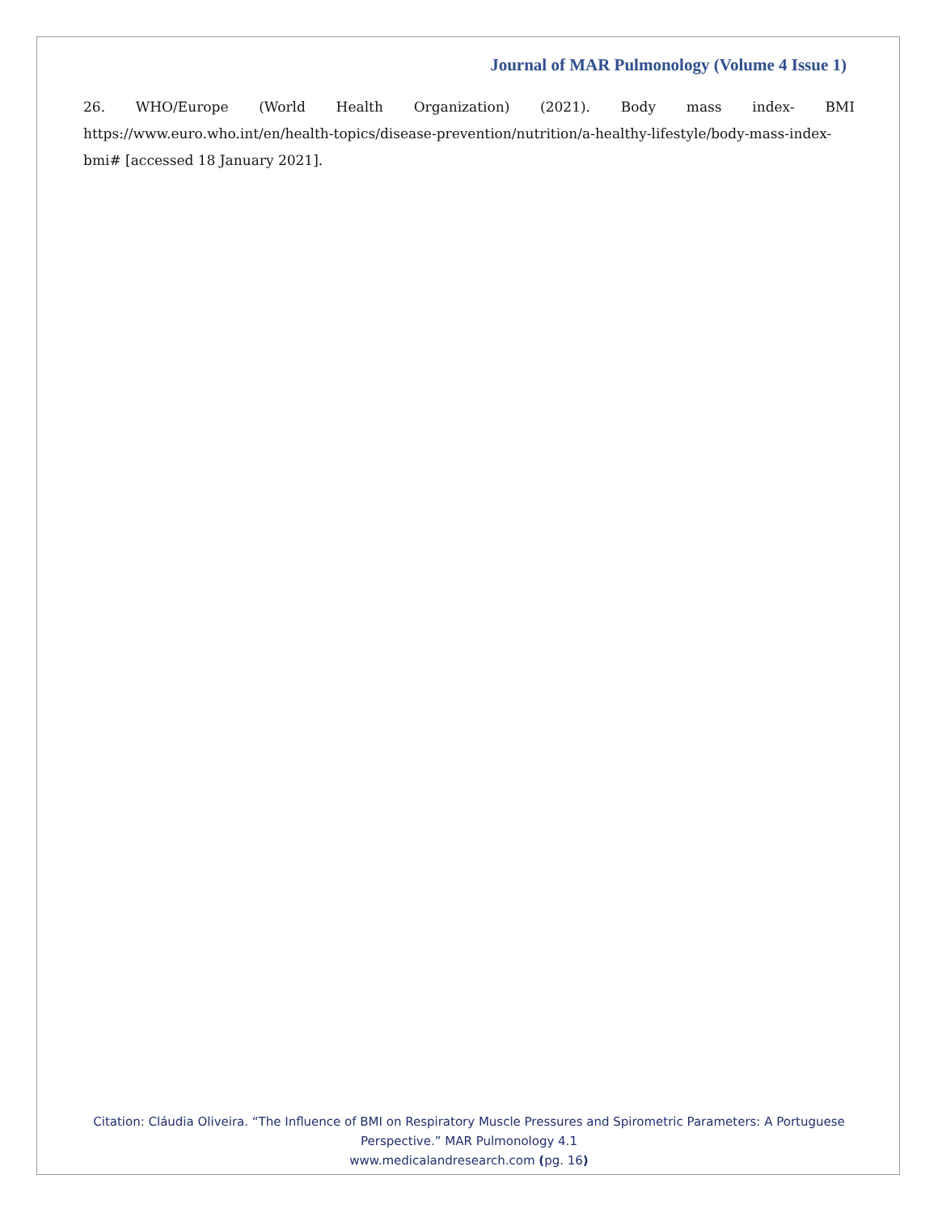Journal of MAR Pulmonology (Volume 4 Issue 1)
26. WHO/Europe (World Health Organization) (2021). Body mass index- BMI https://www.euro.who.int/en/health-topics/disease-prevention/nutrition/a-healthy-lifestyle/body-mass-index-bmi# [accessed 18 January 2021].
Citation: Cláudia Oliveira. “The Influence of BMI on Respiratory Muscle Pressures and Spirometric Parameters: A Portuguese Perspective.” MAR Pulmonology 4.1
www.medicalandresearch.com (pg. 16)